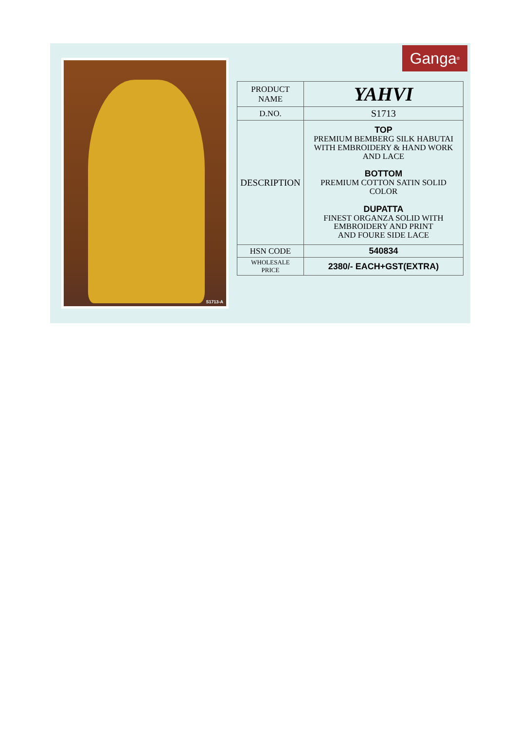S1713-A Ganga<sup>®</sup>
| PRODUCT NAME | YAHVI |
| D.NO. | S1713 |
| DESCRIPTION | TOP PREMIUM BEMBERG SILK HABUTAI WITH EMBROIDERY & HAND WORK AND LACE BOTTOM PREMIUM COTTON SATIN SOLID COLOR DUPATTA FINEST ORGANZA SOLID WITH EMBROIDERY AND PRINT AND FOURE SIDE LACE |
| HSN CODE | 540834 |
| WHOLESALE PRICE | 2380/- EACH+GST(EXTRA) |